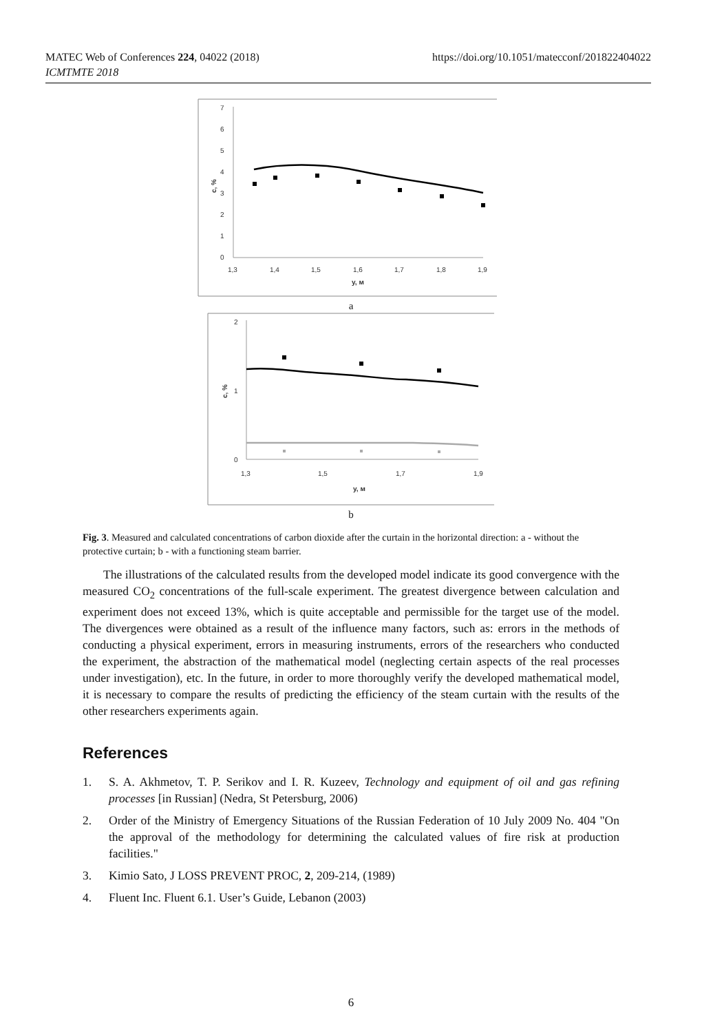MATEC Web of Conferences 224, 04022 (2018)
ICMTMTE 2018
https://doi.org/10.1051/matecconf/201822404022
7
6
5
4
3
2
1
0
1,3
1,4
1,5
1,6
1,7
1,8
1,9
y, м
c, %
a
2
1
0
1,3
1,5
1,7
1,9
y, м
c, %
b
Fig. 3. Measured and calculated concentrations of carbon dioxide after the curtain in the horizontal direction: a - without the protective curtain; b - with a functioning steam barrier.
The illustrations of the calculated results from the developed model indicate its good convergence with the measured CO<sub>2</sub> concentrations of the full-scale experiment. The greatest divergence between calculation and experiment does not exceed 13%, which is quite acceptable and permissible for the target use of the model. The divergences were obtained as a result of the influence many factors, such as: errors in the methods of conducting a physical experiment, errors in measuring instruments, errors of the researchers who conducted the experiment, the abstraction of the mathematical model (neglecting certain aspects of the real processes under investigation), etc. In the future, in order to more thoroughly verify the developed mathematical model, it is necessary to compare the results of predicting the efficiency of the steam curtain with the results of the other researchers experiments again.
References
1. S. A. Akhmetov, T. P. Serikov and I. R. Kuzeev, Technology and equipment of oil and gas refining processes [in Russian] (Nedra, St Petersburg, 2006)
2. Order of the Ministry of Emergency Situations of the Russian Federation of 10 July 2009 No. 404 "On the approval of the methodology for determining the calculated values of fire risk at production facilities."
3. Kimio Sato, J LOSS PREVENT PROC, 2, 209-214, (1989)
4. Fluent Inc. Fluent 6.1. User’s Guide, Lebanon (2003)
6